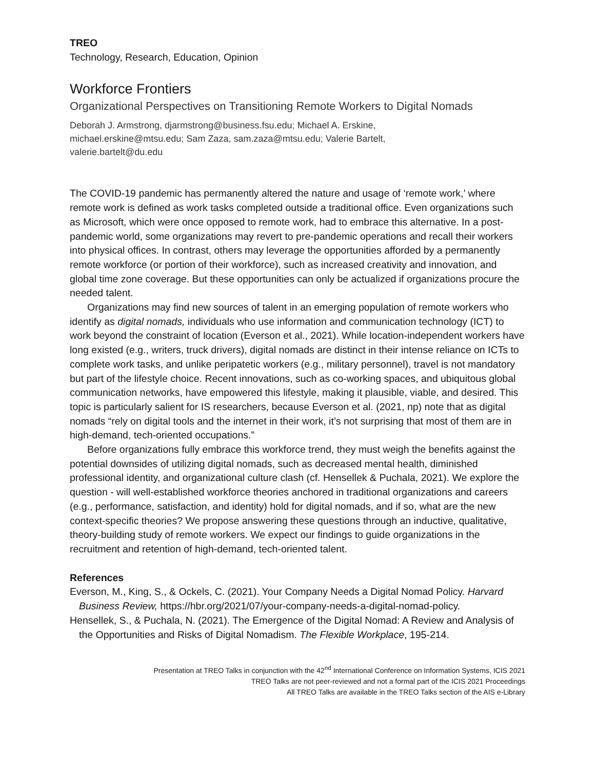TREO
Technology, Research, Education, Opinion
Workforce Frontiers
Organizational Perspectives on Transitioning Remote Workers to Digital Nomads
Deborah J. Armstrong, djarmstrong@business.fsu.edu; Michael A. Erskine,
michael.erskine@mtsu.edu; Sam Zaza, sam.zaza@mtsu.edu; Valerie Bartelt,
valerie.bartelt@du.edu
The COVID-19 pandemic has permanently altered the nature and usage of ‘remote work,’ where remote work is defined as work tasks completed outside a traditional office. Even organizations such as Microsoft, which were once opposed to remote work, had to embrace this alternative. In a post-pandemic world, some organizations may revert to pre-pandemic operations and recall their workers into physical offices. In contrast, others may leverage the opportunities afforded by a permanently remote workforce (or portion of their workforce), such as increased creativity and innovation, and global time zone coverage. But these opportunities can only be actualized if organizations procure the needed talent.
Organizations may find new sources of talent in an emerging population of remote workers who identify as digital nomads, individuals who use information and communication technology (ICT) to work beyond the constraint of location (Everson et al., 2021). While location-independent workers have long existed (e.g., writers, truck drivers), digital nomads are distinct in their intense reliance on ICTs to complete work tasks, and unlike peripatetic workers (e.g., military personnel), travel is not mandatory but part of the lifestyle choice. Recent innovations, such as co-working spaces, and ubiquitous global communication networks, have empowered this lifestyle, making it plausible, viable, and desired. This topic is particularly salient for IS researchers, because Everson et al. (2021, np) note that as digital nomads “rely on digital tools and the internet in their work, it’s not surprising that most of them are in high-demand, tech-oriented occupations.”
Before organizations fully embrace this workforce trend, they must weigh the benefits against the potential downsides of utilizing digital nomads, such as decreased mental health, diminished professional identity, and organizational culture clash (cf. Hensellek & Puchala, 2021). We explore the question - will well-established workforce theories anchored in traditional organizations and careers (e.g., performance, satisfaction, and identity) hold for digital nomads, and if so, what are the new context-specific theories? We propose answering these questions through an inductive, qualitative, theory-building study of remote workers. We expect our findings to guide organizations in the recruitment and retention of high-demand, tech-oriented talent.
References
Everson, M., King, S., & Ockels, C. (2021). Your Company Needs a Digital Nomad Policy. Harvard Business Review, https://hbr.org/2021/07/your-company-needs-a-digital-nomad-policy.
Hensellek, S., & Puchala, N. (2021). The Emergence of the Digital Nomad: A Review and Analysis of the Opportunities and Risks of Digital Nomadism. The Flexible Workplace, 195-214.
Presentation at TREO Talks in conjunction with the 42<sup>nd</sup> International Conference on Information Systems, ICIS 2021
TREO Talks are not peer-reviewed and not a formal part of the ICIS 2021 Proceedings
All TREO Talks are available in the TREO Talks section of the AIS e-Library